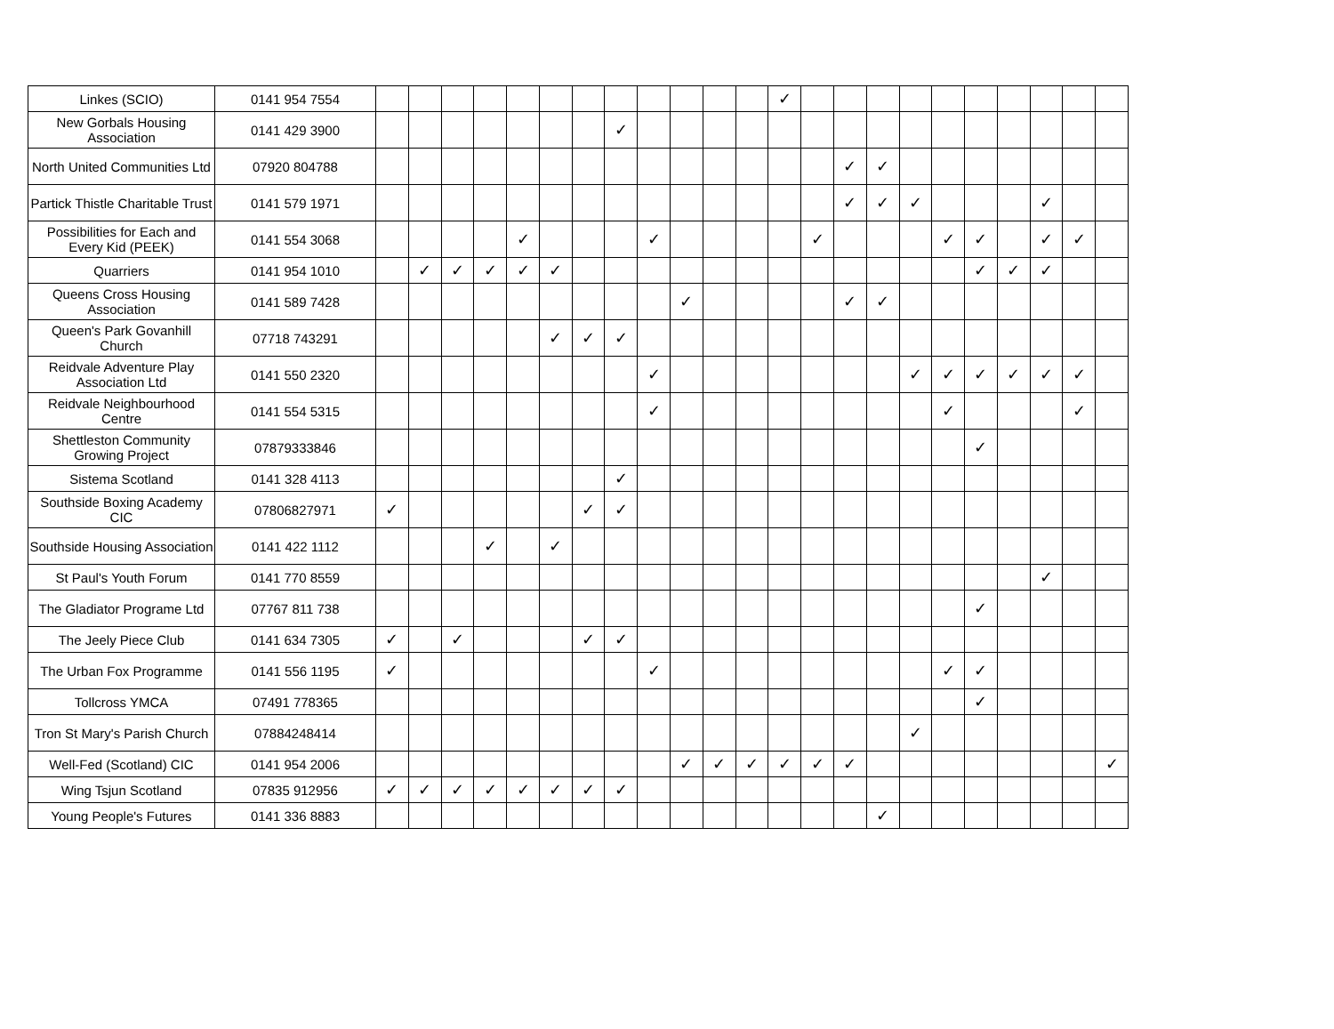| Linkes (SCIO) | 0141 954 7554 | | | | | | | | | | | | | ✓ | | | | | | | | | | |
| New Gorbals Housing Association | 0141 429 3900 | | | | | | | | ✓ | | | | | | | | | | | | | | | |
| North United Communities Ltd | 07920 804788 | | | | | | | | | | | | | | | ✓ | ✓ | | | | | | | |
| Partick Thistle Charitable Trust | 0141 579 1971 | | | | | | | | | | | | | | | ✓ | ✓ | ✓ | | | | ✓ | | |
| Possibilities for Each and Every Kid (PEEK) | 0141 554 3068 | | | | | ✓ | | | | ✓ | | | | | ✓ | | | | ✓ | ✓ | | ✓ | ✓ | |
| Quarriers | 0141 954 1010 | | ✓ | ✓ | ✓ | ✓ | ✓ | | | | | | | | | | | | | ✓ | ✓ | ✓ | | |
| Queens Cross Housing Association | 0141 589 7428 | | | | | | | | | | ✓ | | | | | ✓ | ✓ | | | | | | | |
| Queen's Park Govanhill Church | 07718 743291 | | | | | | ✓ | ✓ | ✓ | | | | | | | | | | | | | | | |
| Reidvale Adventure Play Association Ltd | 0141 550 2320 | | | | | | | | | ✓ | | | | | | | | ✓ | ✓ | ✓ | ✓ | ✓ | ✓ | |
| Reidvale Neighbourhood Centre | 0141 554 5315 | | | | | | | | | ✓ | | | | | | | | | ✓ | | | | ✓ | |
| Shettleston Community Growing Project | 07879333846 | | | | | | | | | | | | | | | | | | | ✓ | | | | |
| Sistema Scotland | 0141 328 4113 | | | | | | | | ✓ | | | | | | | | | | | | | | | |
| Southside Boxing Academy CIC | 07806827971 | ✓ | | | | | | ✓ | ✓ | | | | | | | | | | | | | | | |
| Southside Housing Association | 0141 422 1112 | | | | ✓ | | ✓ | | | | | | | | | | | | | | | | | |
| St Paul's Youth Forum | 0141 770 8559 | | | | | | | | | | | | | | | | | | | | | ✓ | | |
| The Gladiator Programe Ltd | 07767 811 738 | | | | | | | | | | | | | | | | | | | ✓ | | | | |
| The Jeely Piece Club | 0141 634 7305 | ✓ | | ✓ | | | | ✓ | ✓ | | | | | | | | | | | | | | | |
| The Urban Fox Programme | 0141 556 1195 | ✓ | | | | | | | | ✓ | | | | | | | | | ✓ | ✓ | | | | |
| Tollcross YMCA | 07491 778365 | | | | | | | | | | | | | | | | | | | ✓ | | | | |
| Tron St Mary's Parish Church | 07884248414 | | | | | | | | | | | | | | | | | ✓ | | | | | | |
| Well-Fed (Scotland) CIC | 0141 954 2006 | | | | | | | | | | ✓ | ✓ | ✓ | ✓ | ✓ | ✓ | | | | | | | | ✓ |
| Wing Tsjun Scotland | 07835 912956 | ✓ | ✓ | ✓ | ✓ | ✓ | ✓ | ✓ | ✓ | | | | | | | | | | | | | | | |
| Young People's Futures | 0141 336 8883 | | | | | | | | | | | | | | | | ✓ | | | | | | | |